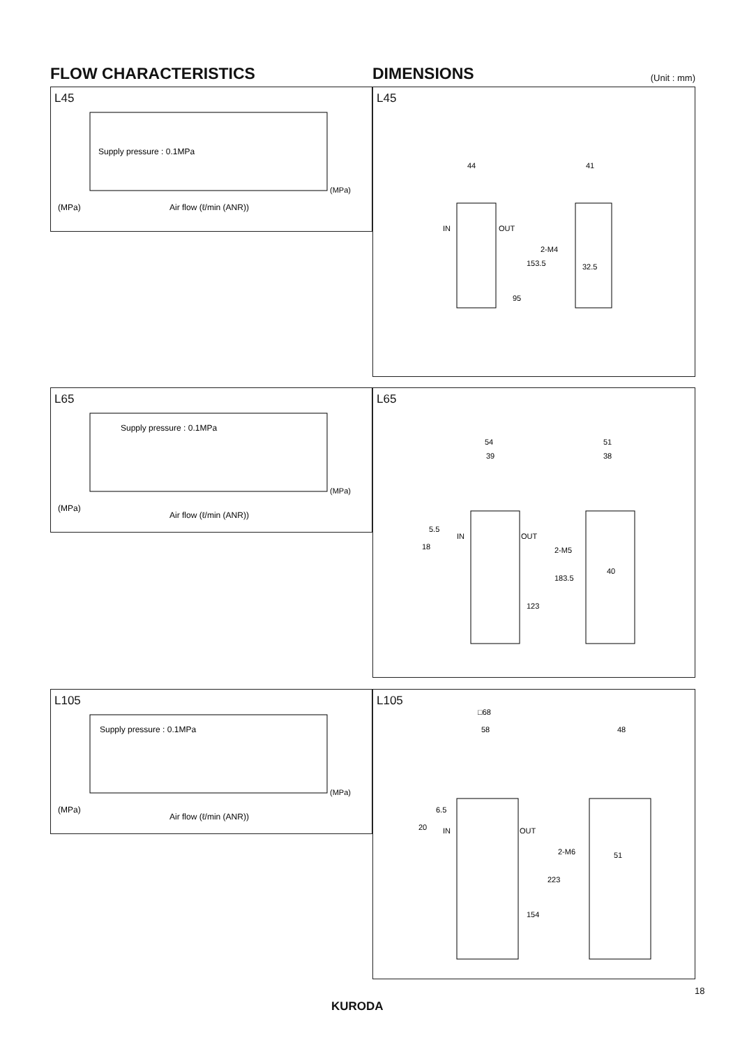FLOW CHARACTERISTICS DIMENSIONS
(Unit : mm)
L45
(MPa)
Air flow (ℓ/min (ANR))
Supply pressure : 0.1MPa
(MPa)
L45
44
41
IN
OUT
2-M4
32.5
153.5
95
L65
(MPa)
Air flow (ℓ/min (ANR))
Supply pressure : 0.1MPa
(MPa)
L65
54
39
51
38
IN
OUT
5.5
18
2-M5
40
183.5
123
L105
(MPa)
Air flow (ℓ/min (ANR))
Supply pressure : 0.1MPa
(MPa)
L105
□68
58
48
6.5
20
IN
OUT
2-M6
51
223
154
18
KURODA